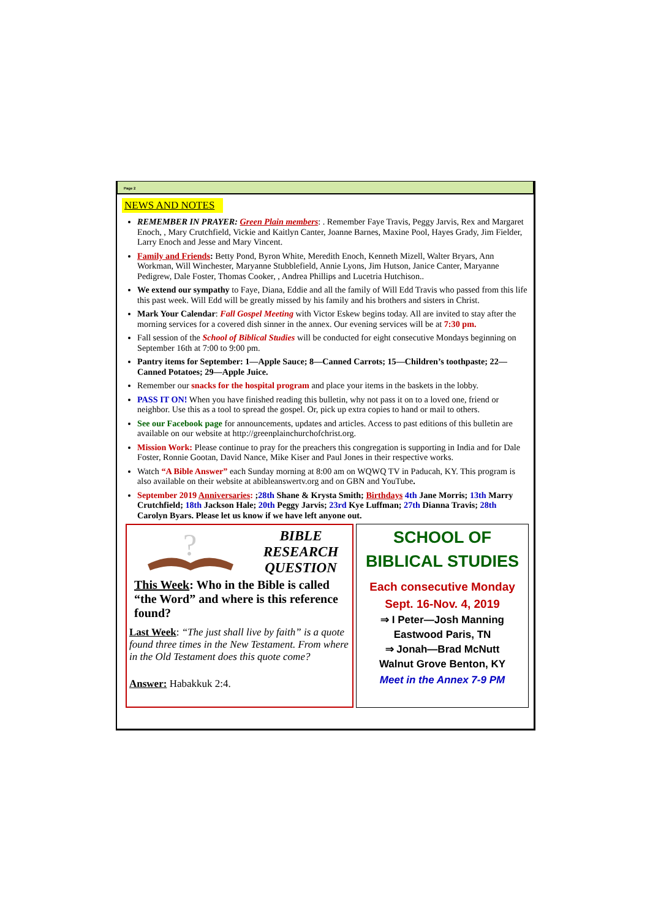Page 2
NEWS AND NOTES
REMEMBER IN PRAYER: Green Plain members: . Remember Faye Travis, Peggy Jarvis, Rex and Margaret Enoch, , Mary Crutchfield, Vickie and Kaitlyn Canter, Joanne Barnes, Maxine Pool, Hayes Grady, Jim Fielder, Larry Enoch and Jesse and Mary Vincent.
Family and Friends: Betty Pond, Byron White, Meredith Enoch, Kenneth Mizell, Walter Bryars, Ann Workman, Will Winchester, Maryanne Stubblefield, Annie Lyons, Jim Hutson, Janice Canter, Maryanne Pedigrew, Dale Foster, Thomas Cooker, , Andrea Phillips and Lucetria Hutchison..
We extend our sympathy to Faye, Diana, Eddie and all the family of Will Edd Travis who passed from this life this past week. Will Edd will be greatly missed by his family and his brothers and sisters in Christ.
Mark Your Calendar: Fall Gospel Meeting with Victor Eskew begins today. All are invited to stay after the morning services for a covered dish sinner in the annex. Our evening services will be at 7:30 pm.
Fall session of the School of Biblical Studies will be conducted for eight consecutive Mondays beginning on September 16th at 7:00 to 9:00 pm.
Pantry items for September: 1—Apple Sauce; 8—Canned Carrots; 15—Children’s toothpaste; 22—Canned Potatoes; 29—Apple Juice.
Remember our snacks for the hospital program and place your items in the baskets in the lobby.
PASS IT ON! When you have finished reading this bulletin, why not pass it on to a loved one, friend or neighbor. Use this as a tool to spread the gospel. Or, pick up extra copies to hand or mail to others.
See our Facebook page for announcements, updates and articles. Access to past editions of this bulletin are available on our website at http://greenplainchurchofchrist.org.
Mission Work: Please continue to pray for the preachers this congregation is supporting in India and for Dale Foster, Ronnie Gootan, David Nance, Mike Kiser and Paul Jones in their respective works.
Watch “A Bible Answer” each Sunday morning at 8:00 am on WQWQ TV in Paducah, KY. This program is also available on their website at abibleanswertv.org and on GBN and YouTube.
September 2019 Anniversaries: ;28th Shane & Krysta Smith; Birthdays 4th Jane Morris; 13th Marry Crutchfield; 18th Jackson Hale; 20th Peggy Jarvis; 23rd Kye Luffman; 27th Dianna Travis; 28th Carolyn Byars. Please let us know if we have left anyone out.
?
BIBLE
RESEARCH QUESTION
This Week: Who in the Bible is called “the Word” and where is this reference found?
Last Week: “The just shall live by faith” is a quote found three times in the New Testament. From where in the Old Testament does this quote come?
Answer: Habakkuk 2:4.
SCHOOL OF BIBLICAL STUDIES
Each consecutive Monday
Sept. 16-Nov. 4, 2019
⇒ I Peter—Josh Manning
Eastwood Paris, TN
⇒ Jonah—Brad McNutt
Walnut Grove Benton, KY
Meet in the Annex 7-9 PM